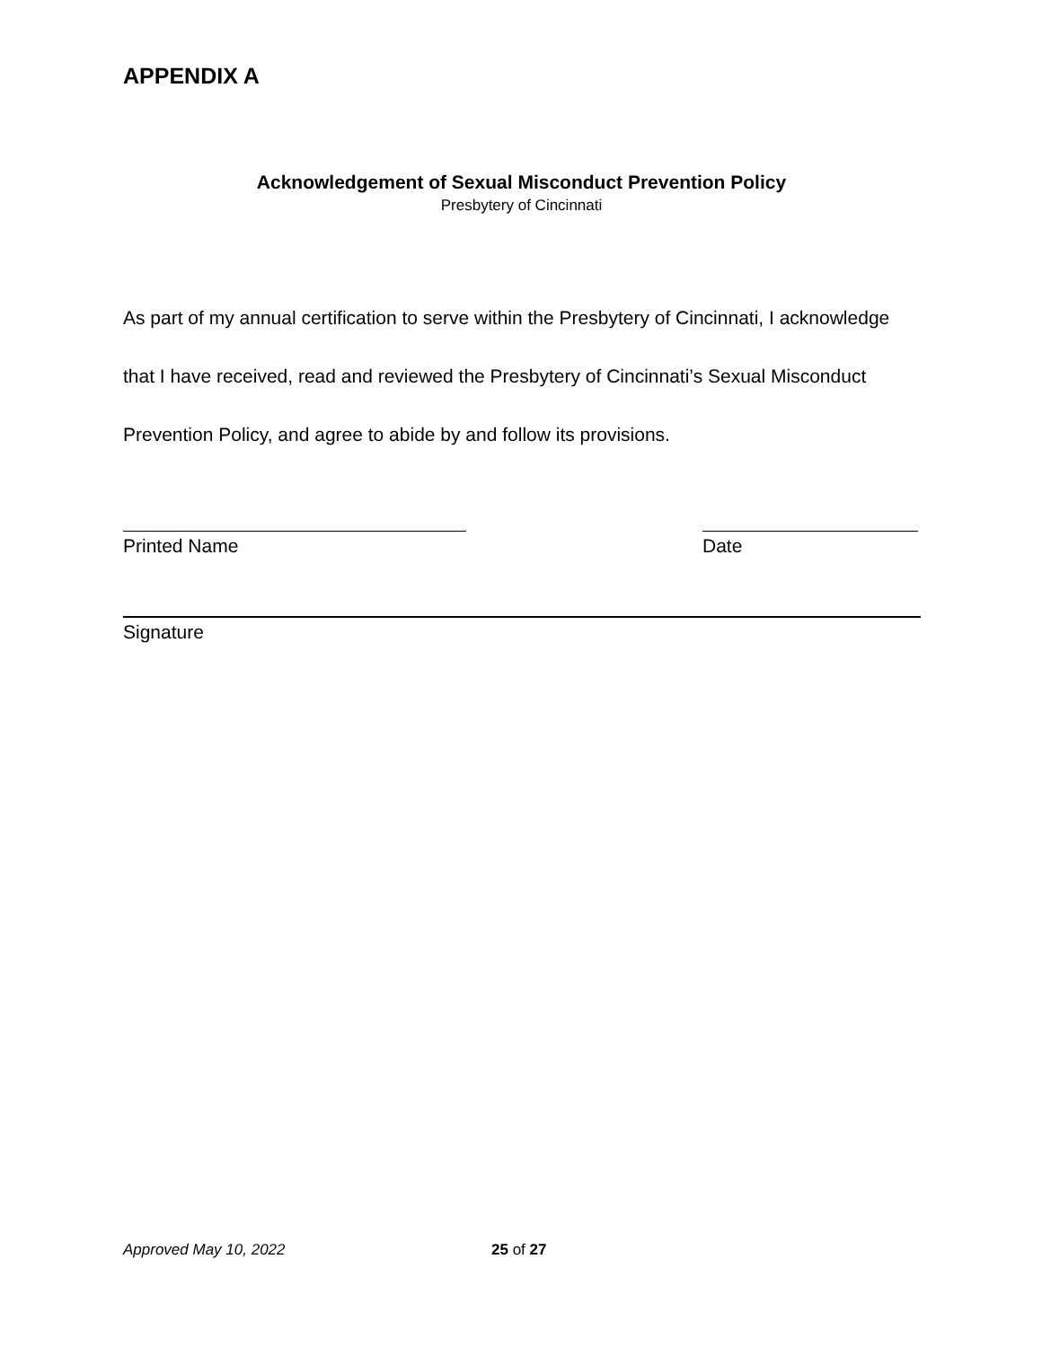APPENDIX A
Acknowledgement of Sexual Misconduct Prevention Policy
Presbytery of Cincinnati
As part of my annual certification to serve within the Presbytery of Cincinnati, I acknowledge that I have received, read and reviewed the Presbytery of Cincinnati’s Sexual Misconduct Prevention Policy, and agree to abide by and follow its provisions.
Printed Name Date
Signature
Approved May 10, 2022 25 of 27